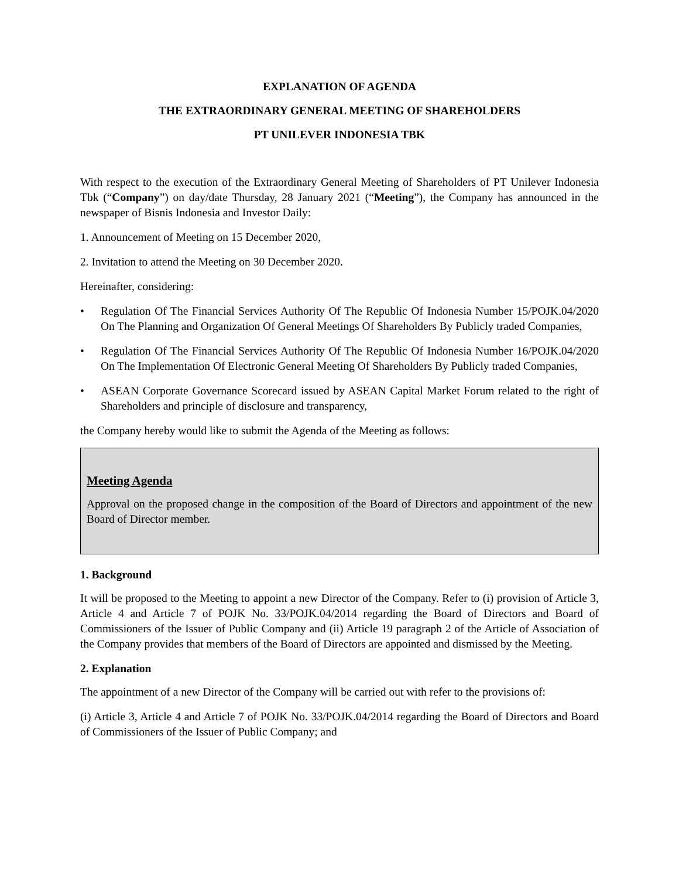EXPLANATION OF AGENDA
THE EXTRAORDINARY GENERAL MEETING OF SHAREHOLDERS
PT UNILEVER INDONESIA TBK
With respect to the execution of the Extraordinary General Meeting of Shareholders of PT Unilever Indonesia Tbk (“Company”) on day/date Thursday, 28 January 2021 (“Meeting”), the Company has announced in the newspaper of Bisnis Indonesia and Investor Daily:
1. Announcement of Meeting on 15 December 2020,
2. Invitation to attend the Meeting on 30 December 2020.
Hereinafter, considering:
• Regulation Of The Financial Services Authority Of The Republic Of Indonesia Number 15/POJK.04/2020 On The Planning and Organization Of General Meetings Of Shareholders By Publicly traded Companies,
• Regulation Of The Financial Services Authority Of The Republic Of Indonesia Number 16/POJK.04/2020 On The Implementation Of Electronic General Meeting Of Shareholders By Publicly traded Companies,
• ASEAN Corporate Governance Scorecard issued by ASEAN Capital Market Forum related to the right of Shareholders and principle of disclosure and transparency,
the Company hereby would like to submit the Agenda of the Meeting as follows:
Meeting Agenda
Approval on the proposed change in the composition of the Board of Directors and appointment of the new Board of Director member.
1. Background
It will be proposed to the Meeting to appoint a new Director of the Company. Refer to (i) provision of Article 3, Article 4 and Article 7 of POJK No. 33/POJK.04/2014 regarding the Board of Directors and Board of Commissioners of the Issuer of Public Company and (ii) Article 19 paragraph 2 of the Article of Association of the Company provides that members of the Board of Directors are appointed and dismissed by the Meeting.
2. Explanation
The appointment of a new Director of the Company will be carried out with refer to the provisions of:
(i) Article 3, Article 4 and Article 7 of POJK No. 33/POJK.04/2014 regarding the Board of Directors and Board of Commissioners of the Issuer of Public Company; and